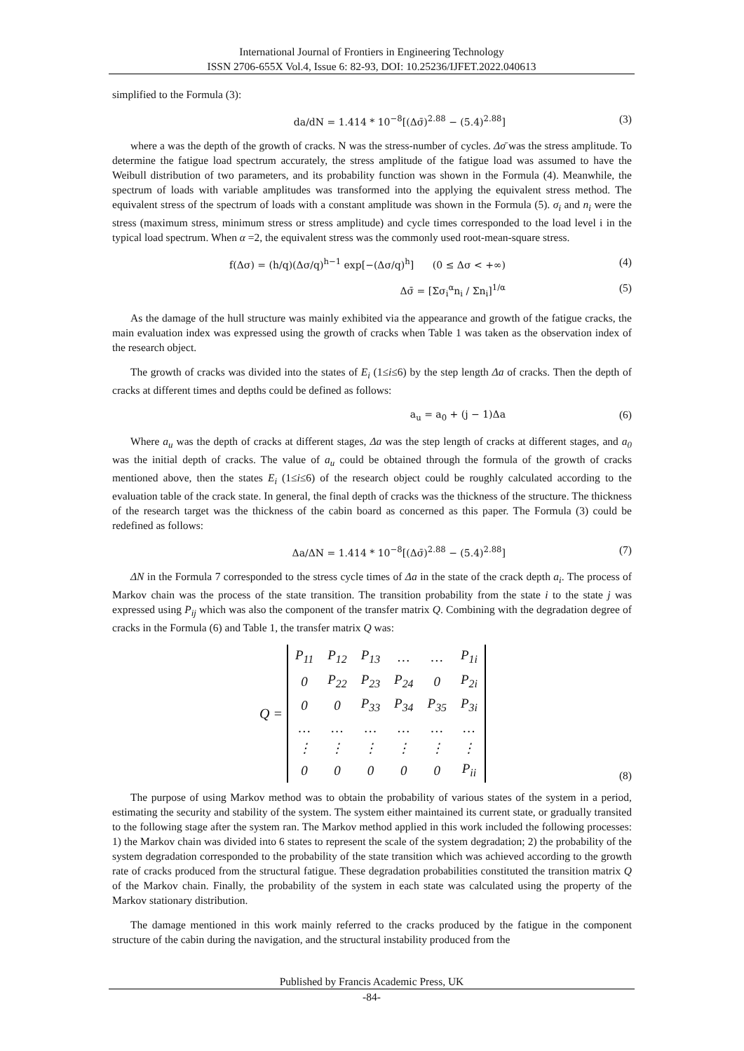International Journal of Frontiers in Engineering Technology
ISSN 2706-655X Vol.4, Issue 6: 82-93, DOI: 10.25236/IJFET.2022.040613
simplified to the Formula (3):
da/dN = 1.414 * 10<sup>−8</sup>[(Δσ̄)<sup>2.88</sup> − (5.4)<sup>2.88</sup>] (3)
where a was the depth of the growth of cracks. N was the stress-number of cycles. Δσ̄ was the stress amplitude. To determine the fatigue load spectrum accurately, the stress amplitude of the fatigue load was assumed to have the Weibull distribution of two parameters, and its probability function was shown in the Formula (4). Meanwhile, the spectrum of loads with variable amplitudes was transformed into the applying the equivalent stress method. The equivalent stress of the spectrum of loads with a constant amplitude was shown in the Formula (5). σ<sub>i</sub> and n<sub>i</sub> were the stress (maximum stress, minimum stress or stress amplitude) and cycle times corresponded to the load level i in the typical load spectrum. When α =2, the equivalent stress was the commonly used root-mean-square stress.
f(Δσ) = (h/q)(Δσ/q)<sup>h−1</sup> exp[−(Δσ/q)<sup>h</sup>] (0 ≤ Δσ < +∞) (4)
Δσ̄ = [Σσ<sub>i</sub><sup>α</sup>n<sub>i</sub> / Σn<sub>i</sub>]<sup>1/α</sup> (5)
As the damage of the hull structure was mainly exhibited via the appearance and growth of the fatigue cracks, the main evaluation index was expressed using the growth of cracks when Table 1 was taken as the observation index of the research object.
The growth of cracks was divided into the states of E<sub>i</sub> (1≤i≤6) by the step length Δa of cracks. Then the depth of cracks at different times and depths could be defined as follows:
a<sub>u</sub> = a<sub>0</sub> + (j − 1)Δa (6)
Where a<sub>u</sub> was the depth of cracks at different stages, Δa was the step length of cracks at different stages, and a<sub>0</sub> was the initial depth of cracks. The value of a<sub>u</sub> could be obtained through the formula of the growth of cracks mentioned above, then the states E<sub>i</sub> (1≤i≤6) of the research object could be roughly calculated according to the evaluation table of the crack state. In general, the final depth of cracks was the thickness of the structure. The thickness of the research target was the thickness of the cabin board as concerned as this paper. The Formula (3) could be redefined as follows:
Δa/ΔN = 1.414 * 10<sup>−8</sup>[(Δσ̄)<sup>2.88</sup> − (5.4)<sup>2.88</sup>] (7)
ΔN in the Formula 7 corresponded to the stress cycle times of Δa in the state of the crack depth a<sub>i</sub>. The process of Markov chain was the process of the state transition. The transition probability from the state i to the state j was expressed using P<sub>ij</sub> which was also the component of the transfer matrix Q. Combining with the degradation degree of cracks in the Formula (6) and Table 1, the transfer matrix Q was:
Q =
| P<sub>11</sub> | P<sub>12</sub> | P<sub>13</sub> | … | … | P<sub>1i</sub> |
| 0 | P<sub>22</sub> | P<sub>23</sub> | P<sub>24</sub> | 0 | P<sub>2i</sub> |
| 0 | 0 | P<sub>33</sub> | P<sub>34</sub> | P<sub>35</sub> | P<sub>3i</sub> |
| … | … | … | … | … | … |
| ⋮ | ⋮ | ⋮ | ⋮ | ⋮ | ⋮ |
| 0 | 0 | 0 | 0 | 0 | P<sub>ii</sub> |
(8)
The purpose of using Markov method was to obtain the probability of various states of the system in a period, estimating the security and stability of the system. The system either maintained its current state, or gradually transited to the following stage after the system ran. The Markov method applied in this work included the following processes: 1) the Markov chain was divided into 6 states to represent the scale of the system degradation; 2) the probability of the system degradation corresponded to the probability of the state transition which was achieved according to the growth rate of cracks produced from the structural fatigue. These degradation probabilities constituted the transition matrix Q of the Markov chain. Finally, the probability of the system in each state was calculated using the property of the Markov stationary distribution.
The damage mentioned in this work mainly referred to the cracks produced by the fatigue in the component structure of the cabin during the navigation, and the structural instability produced from the
Published by Francis Academic Press, UK
-84-